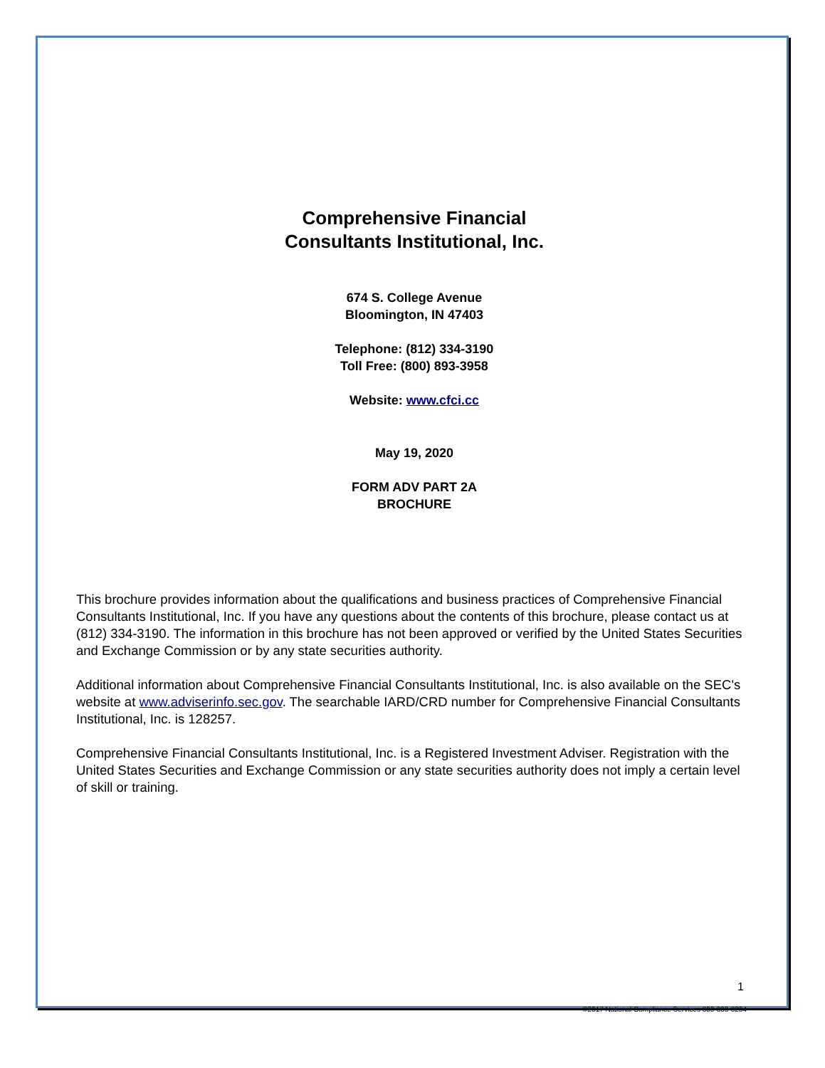Comprehensive Financial
Consultants Institutional, Inc.
674 S. College Avenue
Bloomington, IN 47403
Telephone: (812) 334-3190
Toll Free: (800) 893-3958
Website: www.cfci.cc
May 19, 2020
FORM ADV PART 2A
BROCHURE
This brochure provides information about the qualifications and business practices of Comprehensive Financial Consultants Institutional, Inc. If you have any questions about the contents of this brochure, please contact us at (812) 334-3190. The information in this brochure has not been approved or verified by the United States Securities and Exchange Commission or by any state securities authority.
Additional information about Comprehensive Financial Consultants Institutional, Inc. is also available on the SEC's website at www.adviserinfo.sec.gov. The searchable IARD/CRD number for Comprehensive Financial Consultants Institutional, Inc. is 128257.
Comprehensive Financial Consultants Institutional, Inc. is a Registered Investment Adviser. Registration with the United States Securities and Exchange Commission or any state securities authority does not imply a certain level of skill or training.
1
©2017 National Compliance Services 800-800-3204